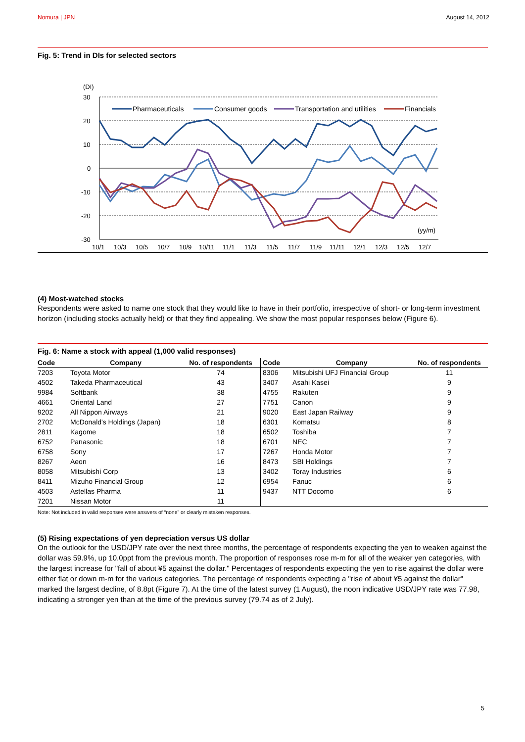Nomura | JPN August 14, 2012
Fig. 5: Trend in DIs for selected sectors
(DI)
30
20
10
0
-10
-20
-30
(yy/m)
10/1
10/3
10/5
10/7
10/9
10/11
11/1
11/3
11/5
11/7
11/9
11/11
12/1
12/3
12/5
12/7
Pharmaceuticals
Consumer goods
Transportation and utilities
Financials
(4) Most-watched stocks
Respondents were asked to name one stock that they would like to have in their portfolio, irrespective of short- or long-term investment horizon (including stocks actually held) or that they find appealing. We show the most popular responses below (Figure 6).
Fig. 6: Name a stock with appeal (1,000 valid responses)
| Code | Company | No. of respondents | Code | Company | No. of respondents |
| --- | --- | --- | --- | --- | --- |
| 7203 | Toyota Motor | 74 | 8306 | Mitsubishi UFJ Financial Group | 11 |
| 4502 | Takeda Pharmaceutical | 43 | 3407 | Asahi Kasei | 9 |
| 9984 | Softbank | 38 | 4755 | Rakuten | 9 |
| 4661 | Oriental Land | 27 | 7751 | Canon | 9 |
| 9202 | All Nippon Airways | 21 | 9020 | East Japan Railway | 9 |
| 2702 | McDonald's Holdings (Japan) | 18 | 6301 | Komatsu | 8 |
| 2811 | Kagome | 18 | 6502 | Toshiba | 7 |
| 6752 | Panasonic | 18 | 6701 | NEC | 7 |
| 6758 | Sony | 17 | 7267 | Honda Motor | 7 |
| 8267 | Aeon | 16 | 8473 | SBI Holdings | 7 |
| 8058 | Mitsubishi Corp | 13 | 3402 | Toray Industries | 6 |
| 8411 | Mizuho Financial Group | 12 | 6954 | Fanuc | 6 |
| 4503 | Astellas Pharma | 11 | 9437 | NTT Docomo | 6 |
| 7201 | Nissan Motor | 11 | | | |
Note: Not included in valid responses were answers of “none” or clearly mistaken responses.
(5) Rising expectations of yen depreciation versus US dollar
On the outlook for the USD/JPY rate over the next three months, the percentage of respondents expecting the yen to weaken against the dollar was 59.9%, up 10.0ppt from the previous month. The proportion of responses rose m-m for all of the weaker yen categories, with the largest increase for "fall of about ¥5 against the dollar." Percentages of respondents expecting the yen to rise against the dollar were either flat or down m-m for the various categories. The percentage of respondents expecting a "rise of about ¥5 against the dollar" marked the largest decline, of 8.8pt (Figure 7). At the time of the latest survey (1 August), the noon indicative USD/JPY rate was 77.98, indicating a stronger yen than at the time of the previous survey (79.74 as of 2 July).
5